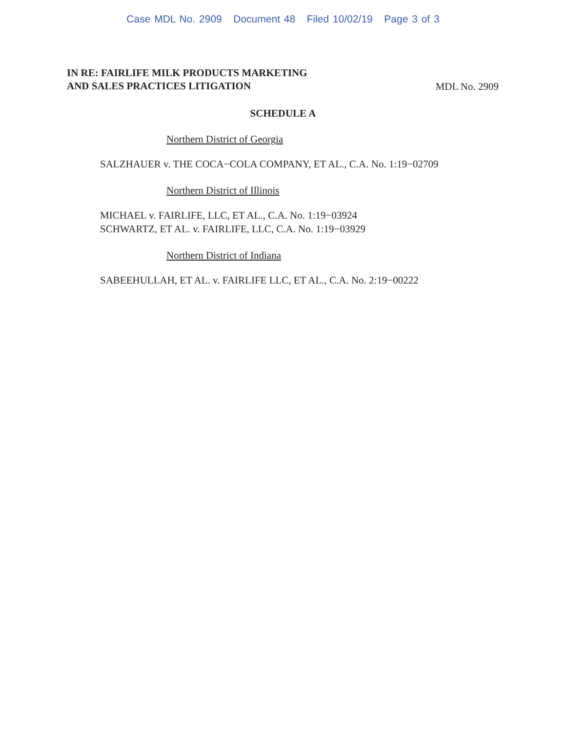Case MDL No. 2909 Document 48 Filed 10/02/19 Page 3 of 3
IN RE: FAIRLIFE MILK PRODUCTS MARKETING
AND SALES PRACTICES LITIGATION MDL No. 2909
SCHEDULE A
Northern District of Georgia
SALZHAUER v. THE COCA−COLA COMPANY, ET AL., C.A. No. 1:19−02709
Northern District of Illinois
MICHAEL v. FAIRLIFE, LLC, ET AL., C.A. No. 1:19−03924
SCHWARTZ, ET AL. v. FAIRLIFE, LLC, C.A. No. 1:19−03929
Northern District of Indiana
SABEEHULLAH, ET AL. v. FAIRLIFE LLC, ET AL., C.A. No. 2:19−00222